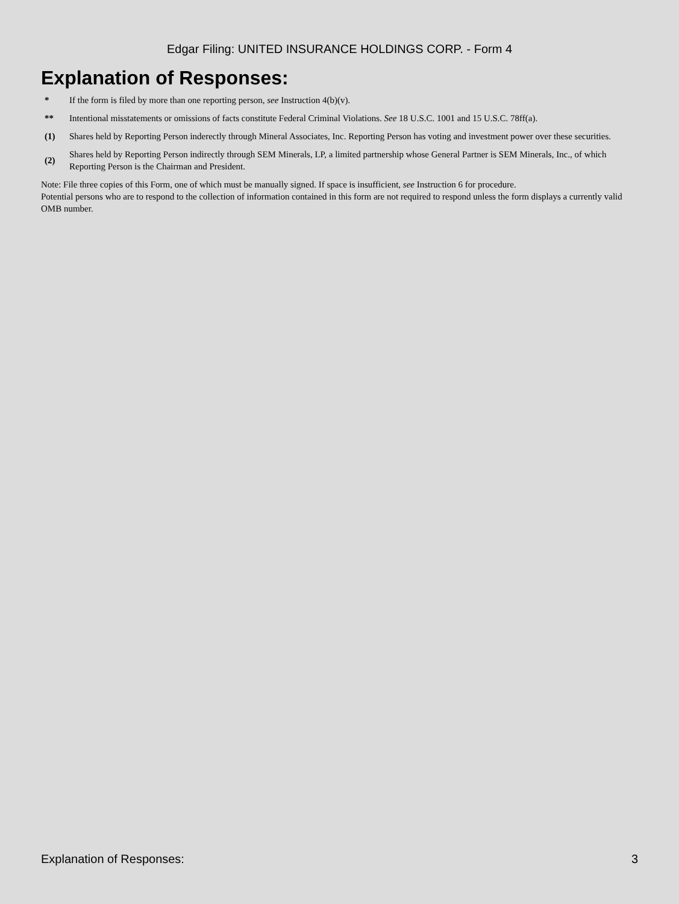Edgar Filing: UNITED INSURANCE HOLDINGS CORP. - Form 4
Explanation of Responses:
| * | If the form is filed by more than one reporting person, see Instruction 4(b)(v). |
| ** | Intentional misstatements or omissions of facts constitute Federal Criminal Violations. See 18 U.S.C. 1001 and 15 U.S.C. 78ff(a). |
| (1) | Shares held by Reporting Person inderectly through Mineral Associates, Inc. Reporting Person has voting and investment power over these securities. |
| (2) | Shares held by Reporting Person indirectly through SEM Minerals, LP, a limited partnership whose General Partner is SEM Minerals, Inc., of which Reporting Person is the Chairman and President. |
Note: File three copies of this Form, one of which must be manually signed. If space is insufficient, see Instruction 6 for procedure.
Potential persons who are to respond to the collection of information contained in this form are not required to respond unless the form displays a currently valid OMB number.
Explanation of Responses: 3